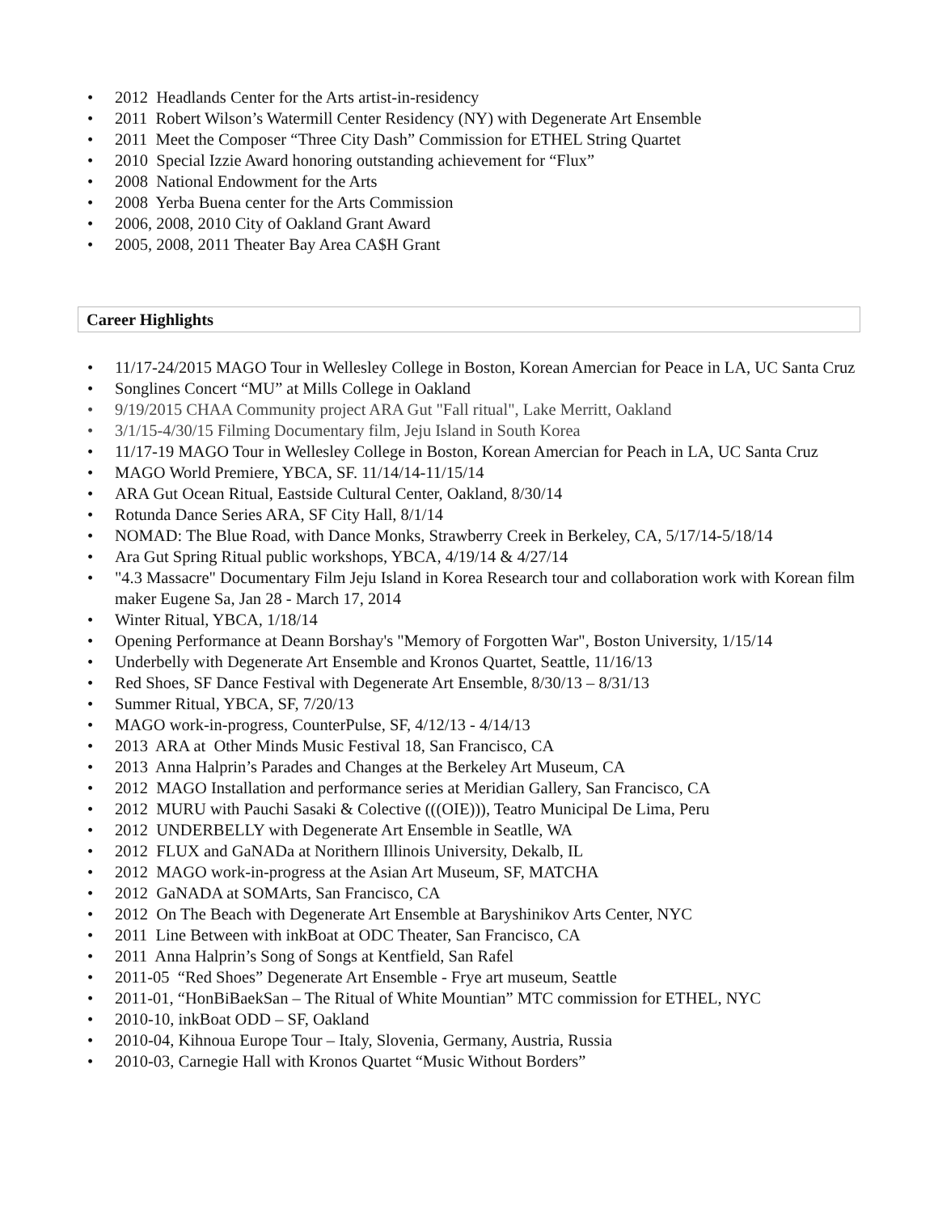• 2012 Headlands Center for the Arts artist-in-residency
• 2011 Robert Wilson’s Watermill Center Residency (NY) with Degenerate Art Ensemble
• 2011 Meet the Composer “Three City Dash” Commission for ETHEL String Quartet
• 2010 Special Izzie Award honoring outstanding achievement for “Flux”
• 2008 National Endowment for the Arts
• 2008 Yerba Buena center for the Arts Commission
• 2006, 2008, 2010 City of Oakland Grant Award
• 2005, 2008, 2011 Theater Bay Area CA$H Grant
Career Highlights
• 11/17-24/2015 MAGO Tour in Wellesley College in Boston, Korean Amercian for Peace in LA, UC Santa Cruz
• Songlines Concert “MU” at Mills College in Oakland
• 9/19/2015 CHAA Community project ARA Gut "Fall ritual", Lake Merritt, Oakland
• 3/1/15-4/30/15 Filming Documentary film, Jeju Island in South Korea
• 11/17-19 MAGO Tour in Wellesley College in Boston, Korean Amercian for Peach in LA, UC Santa Cruz
• MAGO World Premiere, YBCA, SF. 11/14/14-11/15/14
• ARA Gut Ocean Ritual, Eastside Cultural Center, Oakland, 8/30/14
• Rotunda Dance Series ARA, SF City Hall, 8/1/14
• NOMAD: The Blue Road, with Dance Monks, Strawberry Creek in Berkeley, CA, 5/17/14-5/18/14
• Ara Gut Spring Ritual public workshops, YBCA, 4/19/14 & 4/27/14
• "4.3 Massacre" Documentary Film Jeju Island in Korea Research tour and collaboration work with Korean film maker Eugene Sa, Jan 28 - March 17, 2014
• Winter Ritual, YBCA, 1/18/14
• Opening Performance at Deann Borshay's "Memory of Forgotten War", Boston University, 1/15/14
• Underbelly with Degenerate Art Ensemble and Kronos Quartet, Seattle, 11/16/13
• Red Shoes, SF Dance Festival with Degenerate Art Ensemble, 8/30/13 – 8/31/13
• Summer Ritual, YBCA, SF, 7/20/13
• MAGO work-in-progress, CounterPulse, SF, 4/12/13 - 4/14/13
• 2013 ARA at Other Minds Music Festival 18, San Francisco, CA
• 2013 Anna Halprin’s Parades and Changes at the Berkeley Art Museum, CA
• 2012 MAGO Installation and performance series at Meridian Gallery, San Francisco, CA
• 2012 MURU with Pauchi Sasaki & Colective (((OIE))), Teatro Municipal De Lima, Peru
• 2012 UNDERBELLY with Degenerate Art Ensemble in Seatlle, WA
• 2012 FLUX and GaNADa at Norithern Illinois University, Dekalb, IL
• 2012 MAGO work-in-progress at the Asian Art Museum, SF, MATCHA
• 2012 GaNADA at SOMArts, San Francisco, CA
• 2012 On The Beach with Degenerate Art Ensemble at Baryshinikov Arts Center, NYC
• 2011 Line Between with inkBoat at ODC Theater, San Francisco, CA
• 2011 Anna Halprin’s Song of Songs at Kentfield, San Rafel
• 2011-05 “Red Shoes” Degenerate Art Ensemble - Frye art museum, Seattle
• 2011-01, “HonBiBaekSan – The Ritual of White Mountian” MTC commission for ETHEL, NYC
• 2010-10, inkBoat ODD – SF, Oakland
• 2010-04, Kihnoua Europe Tour – Italy, Slovenia, Germany, Austria, Russia
• 2010-03, Carnegie Hall with Kronos Quartet “Music Without Borders”